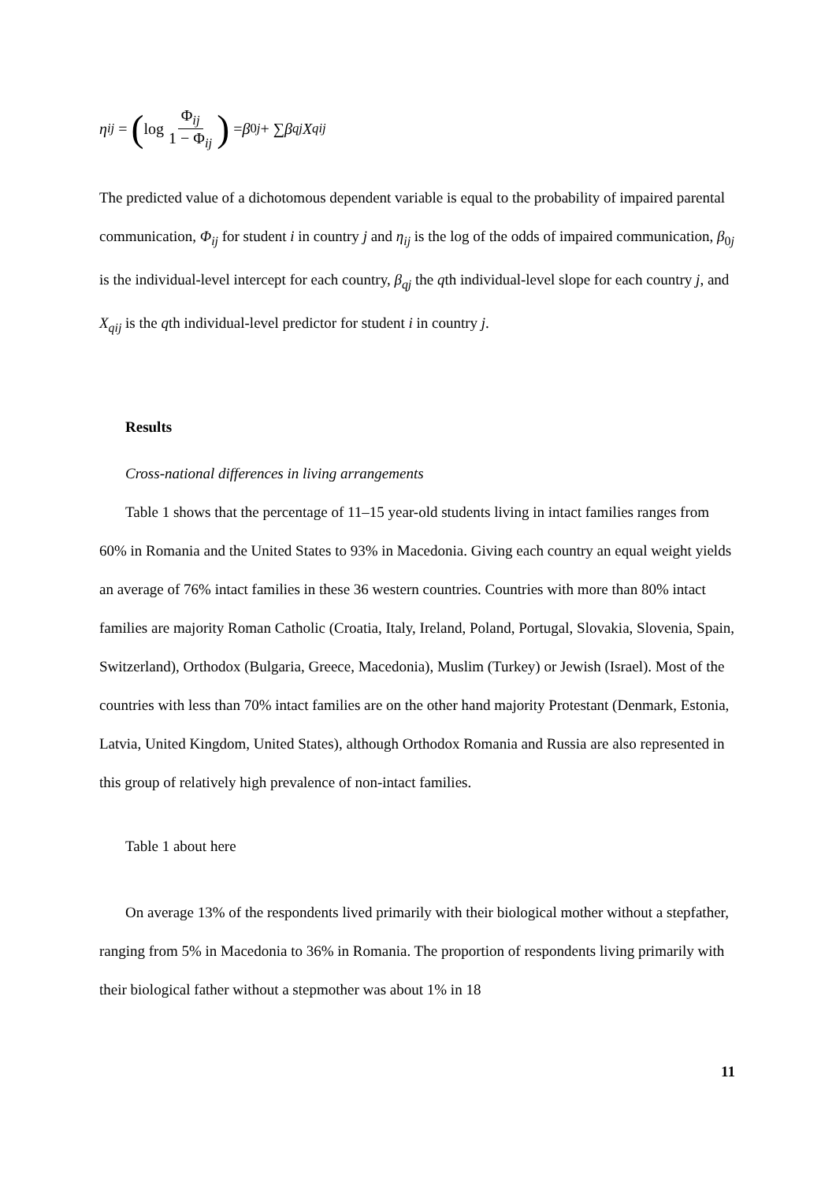η<sub>ij</sub> = (log Φ<sub>ij</sub> 1 − Φ<sub>ij</sub>) = β<sub>0j</sub> + ∑ β<sub>qj</sub> X<sub>qij</sub>
The predicted value of a dichotomous dependent variable is equal to the probability of impaired parental communication, Φ<sub>ij</sub> for student i in country j and η<sub>ij</sub> is the log of the odds of impaired communication, β<sub>0j</sub> is the individual-level intercept for each country, β<sub>qj</sub> the qth individual-level slope for each country j, and X<sub>qij</sub> is the qth individual-level predictor for student i in country j.
Results
Cross-national differences in living arrangements
Table 1 shows that the percentage of 11–15 year-old students living in intact families ranges from 60% in Romania and the United States to 93% in Macedonia. Giving each country an equal weight yields an average of 76% intact families in these 36 western countries. Countries with more than 80% intact families are majority Roman Catholic (Croatia, Italy, Ireland, Poland, Portugal, Slovakia, Slovenia, Spain, Switzerland), Orthodox (Bulgaria, Greece, Macedonia), Muslim (Turkey) or Jewish (Israel). Most of the countries with less than 70% intact families are on the other hand majority Protestant (Denmark, Estonia, Latvia, United Kingdom, United States), although Orthodox Romania and Russia are also represented in this group of relatively high prevalence of non-intact families.
Table 1 about here
On average 13% of the respondents lived primarily with their biological mother without a stepfather, ranging from 5% in Macedonia to 36% in Romania. The proportion of respondents living primarily with their biological father without a stepmother was about 1% in 18
11